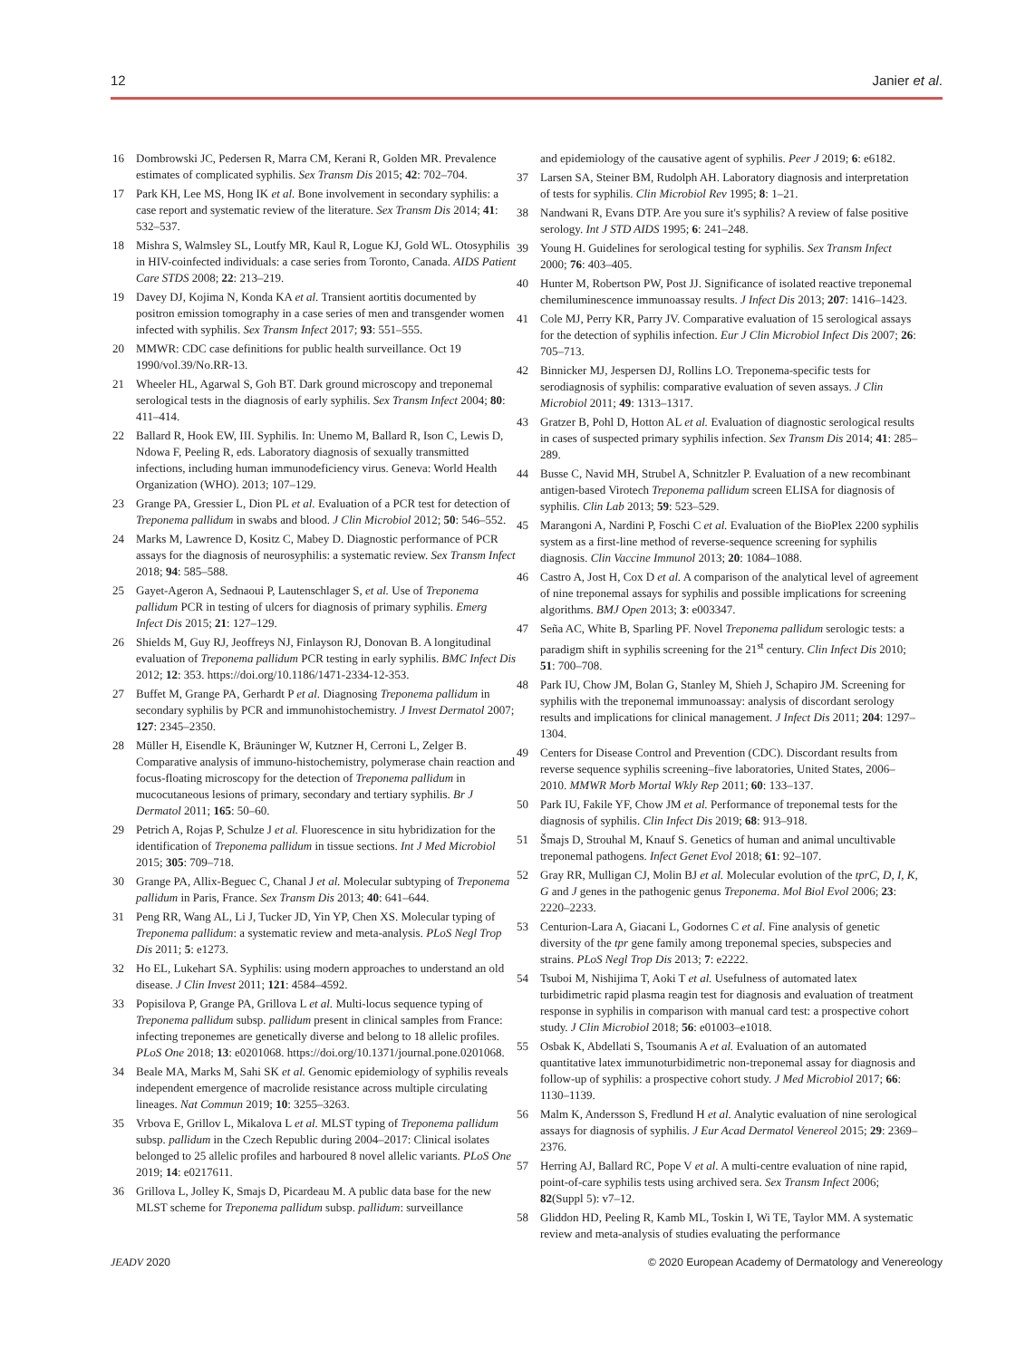12 Janier et al.
16 Dombrowski JC, Pedersen R, Marra CM, Kerani R, Golden MR. Prevalence estimates of complicated syphilis. Sex Transm Dis 2015; 42: 702–704.
17 Park KH, Lee MS, Hong IK et al. Bone involvement in secondary syphilis: a case report and systematic review of the literature. Sex Transm Dis 2014; 41: 532–537.
18 Mishra S, Walmsley SL, Loutfy MR, Kaul R, Logue KJ, Gold WL. Otosyphilis in HIV-coinfected individuals: a case series from Toronto, Canada. AIDS Patient Care STDS 2008; 22: 213–219.
19 Davey DJ, Kojima N, Konda KA et al. Transient aortitis documented by positron emission tomography in a case series of men and transgender women infected with syphilis. Sex Transm Infect 2017; 93: 551–555.
20 MMWR: CDC case definitions for public health surveillance. Oct 19 1990/vol.39/No.RR-13.
21 Wheeler HL, Agarwal S, Goh BT. Dark ground microscopy and treponemal serological tests in the diagnosis of early syphilis. Sex Transm Infect 2004; 80: 411–414.
22 Ballard R, Hook EW, III. Syphilis. In: Unemo M, Ballard R, Ison C, Lewis D, Ndowa F, Peeling R, eds. Laboratory diagnosis of sexually transmitted infections, including human immunodeficiency virus. Geneva: World Health Organization (WHO). 2013; 107–129.
23 Grange PA, Gressier L, Dion PL et al. Evaluation of a PCR test for detection of Treponema pallidum in swabs and blood. J Clin Microbiol 2012; 50: 546–552.
24 Marks M, Lawrence D, Kositz C, Mabey D. Diagnostic performance of PCR assays for the diagnosis of neurosyphilis: a systematic review. Sex Transm Infect 2018; 94: 585–588.
25 Gayet-Ageron A, Sednaoui P, Lautenschlager S, et al. Use of Treponema pallidum PCR in testing of ulcers for diagnosis of primary syphilis. Emerg Infect Dis 2015; 21: 127–129.
26 Shields M, Guy RJ, Jeoffreys NJ, Finlayson RJ, Donovan B. A longitudinal evaluation of Treponema pallidum PCR testing in early syphilis. BMC Infect Dis 2012; 12: 353. https://doi.org/10.1186/1471-2334-12-353.
27 Buffet M, Grange PA, Gerhardt P et al. Diagnosing Treponema pallidum in secondary syphilis by PCR and immunohistochemistry. J Invest Dermatol 2007; 127: 2345–2350.
28 Müller H, Eisendle K, Bräuninger W, Kutzner H, Cerroni L, Zelger B. Comparative analysis of immuno-histochemistry, polymerase chain reaction and focus-floating microscopy for the detection of Treponema pallidum in mucocutaneous lesions of primary, secondary and tertiary syphilis. Br J Dermatol 2011; 165: 50–60.
29 Petrich A, Rojas P, Schulze J et al. Fluorescence in situ hybridization for the identification of Treponema pallidum in tissue sections. Int J Med Microbiol 2015; 305: 709–718.
30 Grange PA, Allix-Beguec C, Chanal J et al. Molecular subtyping of Treponema pallidum in Paris, France. Sex Transm Dis 2013; 40: 641–644.
31 Peng RR, Wang AL, Li J, Tucker JD, Yin YP, Chen XS. Molecular typing of Treponema pallidum: a systematic review and meta-analysis. PLoS Negl Trop Dis 2011; 5: e1273.
32 Ho EL, Lukehart SA. Syphilis: using modern approaches to understand an old disease. J Clin Invest 2011; 121: 4584–4592.
33 Popisilova P, Grange PA, Grillova L et al. Multi-locus sequence typing of Treponema pallidum subsp. pallidum present in clinical samples from France: infecting treponemes are genetically diverse and belong to 18 allelic profiles. PLoS One 2018; 13: e0201068. https://doi.org/10.1371/journal.pone.0201068.
34 Beale MA, Marks M, Sahi SK et al. Genomic epidemiology of syphilis reveals independent emergence of macrolide resistance across multiple circulating lineages. Nat Commun 2019; 10: 3255–3263.
35 Vrbova E, Grillov L, Mikalova L et al. MLST typing of Treponema pallidum subsp. pallidum in the Czech Republic during 2004–2017: Clinical isolates belonged to 25 allelic profiles and harboured 8 novel allelic variants. PLoS One 2019; 14: e0217611.
36 Grillova L, Jolley K, Smajs D, Picardeau M. A public data base for the new MLST scheme for Treponema pallidum subsp. pallidum: surveillance
and epidemiology of the causative agent of syphilis. Peer J 2019; 6: e6182.
37 Larsen SA, Steiner BM, Rudolph AH. Laboratory diagnosis and interpretation of tests for syphilis. Clin Microbiol Rev 1995; 8: 1–21.
38 Nandwani R, Evans DTP. Are you sure it's syphilis? A review of false positive serology. Int J STD AIDS 1995; 6: 241–248.
39 Young H. Guidelines for serological testing for syphilis. Sex Transm Infect 2000; 76: 403–405.
40 Hunter M, Robertson PW, Post JJ. Significance of isolated reactive treponemal chemiluminescence immunoassay results. J Infect Dis 2013; 207: 1416–1423.
41 Cole MJ, Perry KR, Parry JV. Comparative evaluation of 15 serological assays for the detection of syphilis infection. Eur J Clin Microbiol Infect Dis 2007; 26: 705–713.
42 Binnicker MJ, Jespersen DJ, Rollins LO. Treponema-specific tests for serodiagnosis of syphilis: comparative evaluation of seven assays. J Clin Microbiol 2011; 49: 1313–1317.
43 Gratzer B, Pohl D, Hotton AL et al. Evaluation of diagnostic serological results in cases of suspected primary syphilis infection. Sex Transm Dis 2014; 41: 285–289.
44 Busse C, Navid MH, Strubel A, Schnitzler P. Evaluation of a new recombinant antigen-based Virotech Treponema pallidum screen ELISA for diagnosis of syphilis. Clin Lab 2013; 59: 523–529.
45 Marangoni A, Nardini P, Foschi C et al. Evaluation of the BioPlex 2200 syphilis system as a first-line method of reverse-sequence screening for syphilis diagnosis. Clin Vaccine Immunol 2013; 20: 1084–1088.
46 Castro A, Jost H, Cox D et al. A comparison of the analytical level of agreement of nine treponemal assays for syphilis and possible implications for screening algorithms. BMJ Open 2013; 3: e003347.
47 Seña AC, White B, Sparling PF. Novel Treponema pallidum serologic tests: a paradigm shift in syphilis screening for the 21<sup>st</sup> century. Clin Infect Dis 2010; 51: 700–708.
48 Park IU, Chow JM, Bolan G, Stanley M, Shieh J, Schapiro JM. Screening for syphilis with the treponemal immunoassay: analysis of discordant serology results and implications for clinical management. J Infect Dis 2011; 204: 1297–1304.
49 Centers for Disease Control and Prevention (CDC). Discordant results from reverse sequence syphilis screening–five laboratories, United States, 2006–2010. MMWR Morb Mortal Wkly Rep 2011; 60: 133–137.
50 Park IU, Fakile YF, Chow JM et al. Performance of treponemal tests for the diagnosis of syphilis. Clin Infect Dis 2019; 68: 913–918.
51 Šmajs D, Strouhal M, Knauf S. Genetics of human and animal uncultivable treponemal pathogens. Infect Genet Evol 2018; 61: 92–107.
52 Gray RR, Mulligan CJ, Molin BJ et al. Molecular evolution of the tprC, D, I, K, G and J genes in the pathogenic genus Treponema. Mol Biol Evol 2006; 23: 2220–2233.
53 Centurion-Lara A, Giacani L, Godornes C et al. Fine analysis of genetic diversity of the tpr gene family among treponemal species, subspecies and strains. PLoS Negl Trop Dis 2013; 7: e2222.
54 Tsuboi M, Nishijima T, Aoki T et al. Usefulness of automated latex turbidimetric rapid plasma reagin test for diagnosis and evaluation of treatment response in syphilis in comparison with manual card test: a prospective cohort study. J Clin Microbiol 2018; 56: e01003–e1018.
55 Osbak K, Abdellati S, Tsoumanis A et al. Evaluation of an automated quantitative latex immunoturbidimetric non-treponemal assay for diagnosis and follow-up of syphilis: a prospective cohort study. J Med Microbiol 2017; 66: 1130–1139.
56 Malm K, Andersson S, Fredlund H et al. Analytic evaluation of nine serological assays for diagnosis of syphilis. J Eur Acad Dermatol Venereol 2015; 29: 2369–2376.
57 Herring AJ, Ballard RC, Pope V et al. A multi-centre evaluation of nine rapid, point-of-care syphilis tests using archived sera. Sex Transm Infect 2006; 82(Suppl 5): v7–12.
58 Gliddon HD, Peeling R, Kamb ML, Toskin I, Wi TE, Taylor MM. A systematic review and meta-analysis of studies evaluating the performance
JEADV 2020 © 2020 European Academy of Dermatology and Venereology